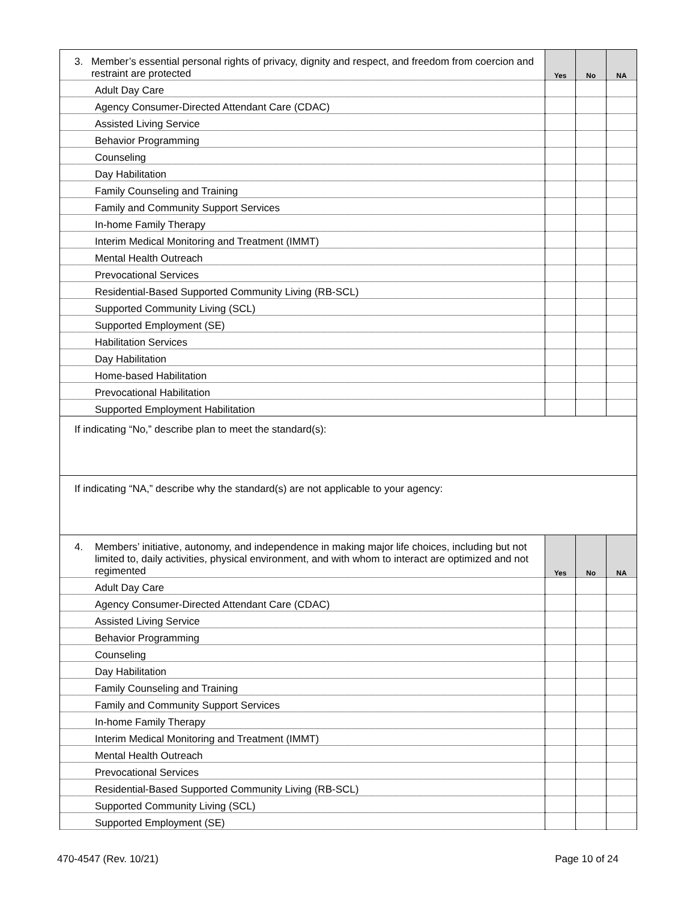| 3. Member’s essential personal rights of privacy, dignity and respect, and freedom from coercion and restraint are protected | Yes | No | NA |
| Adult Day Care | | | |
| Agency Consumer-Directed Attendant Care (CDAC) | | | |
| Assisted Living Service | | | |
| Behavior Programming | | | |
| Counseling | | | |
| Day Habilitation | | | |
| Family Counseling and Training | | | |
| Family and Community Support Services | | | |
| In-home Family Therapy | | | |
| Interim Medical Monitoring and Treatment (IMMT) | | | |
| Mental Health Outreach | | | |
| Prevocational Services | | | |
| Residential-Based Supported Community Living (RB-SCL) | | | |
| Supported Community Living (SCL) | | | |
| Supported Employment (SE) | | | |
| Habilitation Services | | | |
| Day Habilitation | | | |
| Home-based Habilitation | | | |
| Prevocational Habilitation | | | |
| Supported Employment Habilitation | | | |
| If indicating “No,” describe plan to meet the standard(s): | | | |
| If indicating “NA,” describe why the standard(s) are not applicable to your agency: | | | |
| 4. Members’ initiative, autonomy, and independence in making major life choices, including but not limited to, daily activities, physical environment, and with whom to interact are optimized and not regimented | Yes | No | NA |
| Adult Day Care | | | |
| Agency Consumer-Directed Attendant Care (CDAC) | | | |
| Assisted Living Service | | | |
| Behavior Programming | | | |
| Counseling | | | |
| Day Habilitation | | | |
| Family Counseling and Training | | | |
| Family and Community Support Services | | | |
| In-home Family Therapy | | | |
| Interim Medical Monitoring and Treatment (IMMT) | | | |
| Mental Health Outreach | | | |
| Prevocational Services | | | |
| Residential-Based Supported Community Living (RB-SCL) | | | |
| Supported Community Living (SCL) | | | |
| Supported Employment (SE) | | | |
470-4547 (Rev. 10/21) Page 10 of 24